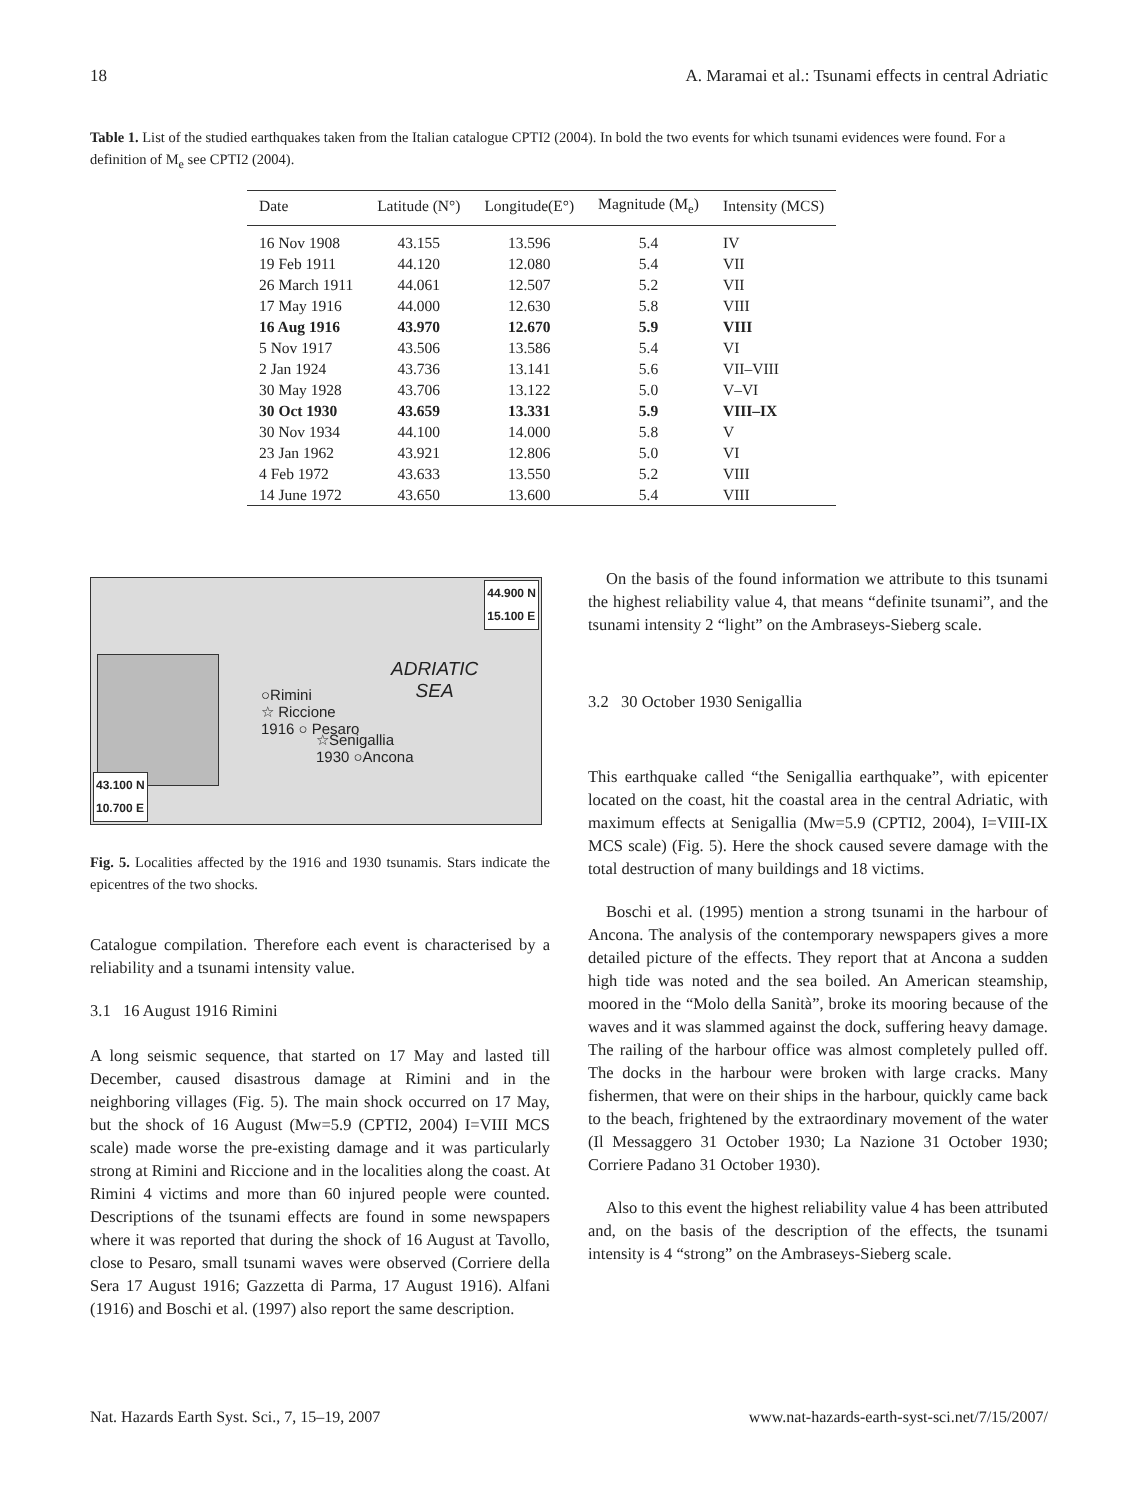18 A. Maramai et al.: Tsunami effects in central Adriatic
Table 1. List of the studied earthquakes taken from the Italian catalogue CPTI2 (2004). In bold the two events for which tsunami evidences were found. For a definition of M<sub>e</sub> see CPTI2 (2004).
| Date | Latitude (N°) | Longitude(E°) | Magnitude (M<sub>e</sub>) | Intensity (MCS) |
| --- | --- | --- | --- | --- |
| 16 Nov 1908 | 43.155 | 13.596 | 5.4 | IV |
| 19 Feb 1911 | 44.120 | 12.080 | 5.4 | VII |
| 26 March 1911 | 44.061 | 12.507 | 5.2 | VII |
| 17 May 1916 | 44.000 | 12.630 | 5.8 | VIII |
| 16 Aug 1916 | 43.970 | 12.670 | 5.9 | VIII |
| 5 Nov 1917 | 43.506 | 13.586 | 5.4 | VI |
| 2 Jan 1924 | 43.736 | 13.141 | 5.6 | VII–VIII |
| 30 May 1928 | 43.706 | 13.122 | 5.0 | V–VI |
| 30 Oct 1930 | 43.659 | 13.331 | 5.9 | VIII–IX |
| 30 Nov 1934 | 44.100 | 14.000 | 5.8 | V |
| 23 Jan 1962 | 43.921 | 12.806 | 5.0 | VI |
| 4 Feb 1972 | 43.633 | 13.550 | 5.2 | VIII |
| 14 June 1972 | 43.650 | 13.600 | 5.4 | VIII |
44.900 N
15.100 E
ADRIATIC
SEA
○Rimini
☆ Riccione
1916 ○ Pesaro
☆Senigallia
1930 ○Ancona
43.100 N
10.700 E
Fig. 5. Localities affected by the 1916 and 1930 tsunamis. Stars indicate the epicentres of the two shocks.
Catalogue compilation. Therefore each event is characterised by a reliability and a tsunami intensity value.
3.1 16 August 1916 Rimini
A long seismic sequence, that started on 17 May and lasted till December, caused disastrous damage at Rimini and in the neighboring villages (Fig. 5). The main shock occurred on 17 May, but the shock of 16 August (Mw=5.9 (CPTI2, 2004) I=VIII MCS scale) made worse the pre-existing damage and it was particularly strong at Rimini and Riccione and in the localities along the coast. At Rimini 4 victims and more than 60 injured people were counted. Descriptions of the tsunami effects are found in some newspapers where it was reported that during the shock of 16 August at Tavollo, close to Pesaro, small tsunami waves were observed (Corriere della Sera 17 August 1916; Gazzetta di Parma, 17 August 1916). Alfani (1916) and Boschi et al. (1997) also report the same description.
On the basis of the found information we attribute to this tsunami the highest reliability value 4, that means “definite tsunami”, and the tsunami intensity 2 “light” on the Ambraseys-Sieberg scale.
3.2 30 October 1930 Senigallia
This earthquake called “the Senigallia earthquake”, with epicenter located on the coast, hit the coastal area in the central Adriatic, with maximum effects at Senigallia (Mw=5.9 (CPTI2, 2004), I=VIII-IX MCS scale) (Fig. 5). Here the shock caused severe damage with the total destruction of many buildings and 18 victims.
Boschi et al. (1995) mention a strong tsunami in the harbour of Ancona. The analysis of the contemporary newspapers gives a more detailed picture of the effects. They report that at Ancona a sudden high tide was noted and the sea boiled. An American steamship, moored in the “Molo della Sanità”, broke its mooring because of the waves and it was slammed against the dock, suffering heavy damage. The railing of the harbour office was almost completely pulled off. The docks in the harbour were broken with large cracks. Many fishermen, that were on their ships in the harbour, quickly came back to the beach, frightened by the extraordinary movement of the water (Il Messaggero 31 October 1930; La Nazione 31 October 1930; Corriere Padano 31 October 1930).
Also to this event the highest reliability value 4 has been attributed and, on the basis of the description of the effects, the tsunami intensity is 4 “strong” on the Ambraseys-Sieberg scale.
Nat. Hazards Earth Syst. Sci., 7, 15–19, 2007 www.nat-hazards-earth-syst-sci.net/7/15/2007/